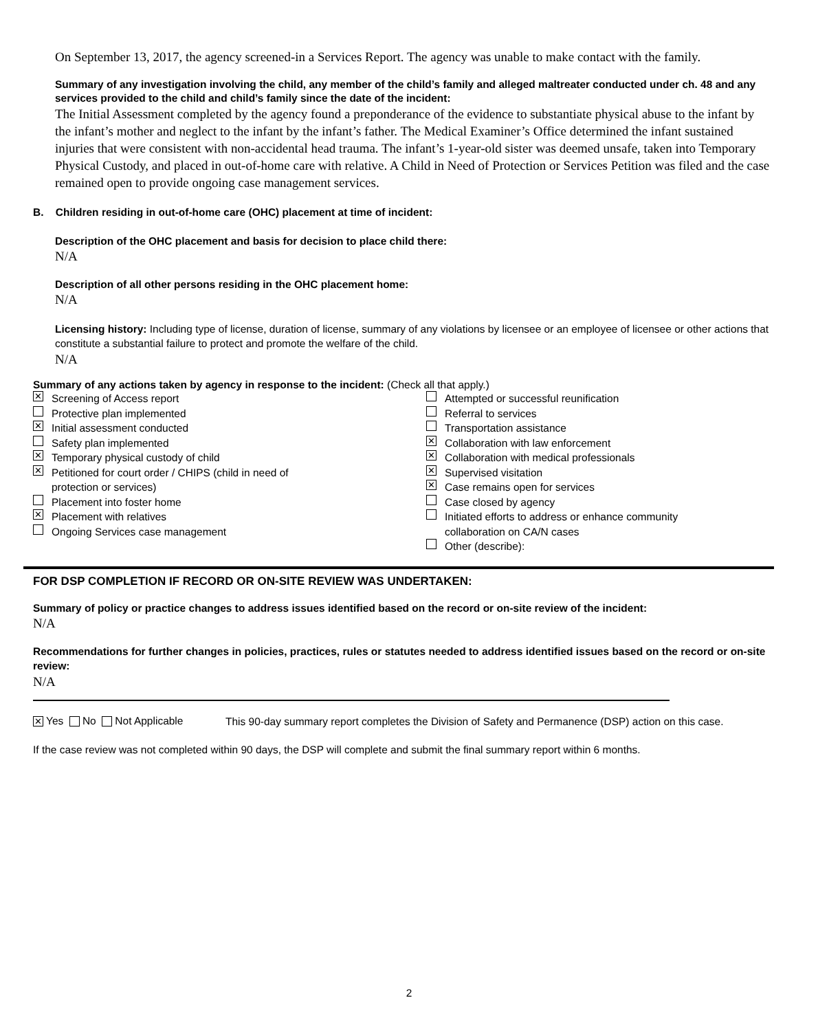On September 13, 2017, the agency screened-in a Services Report. The agency was unable to make contact with the family.
Summary of any investigation involving the child, any member of the child’s family and alleged maltreater conducted under ch. 48 and any services provided to the child and child’s family since the date of the incident:
The Initial Assessment completed by the agency found a preponderance of the evidence to substantiate physical abuse to the infant by the infant’s mother and neglect to the infant by the infant’s father. The Medical Examiner’s Office determined the infant sustained injuries that were consistent with non-accidental head trauma. The infant’s 1-year-old sister was deemed unsafe, taken into Temporary Physical Custody, and placed in out-of-home care with relative. A Child in Need of Protection or Services Petition was filed and the case remained open to provide ongoing case management services.
B. Children residing in out-of-home care (OHC) placement at time of incident:
Description of the OHC placement and basis for decision to place child there:
N/A
Description of all other persons residing in the OHC placement home:
N/A
Licensing history: Including type of license, duration of license, summary of any violations by licensee or an employee of licensee or other actions that constitute a substantial failure to protect and promote the welfare of the child.
N/A
Summary of any actions taken by agency in response to the incident: (Check all that apply.)
✕ Screening of Access report
Protective plan implemented
✕ Initial assessment conducted
Safety plan implemented
✕ Temporary physical custody of child
✕ Petitioned for court order / CHIPS (child in need of
protection or services)
Placement into foster home
✕ Placement with relatives
Ongoing Services case management
Attempted or successful reunification
Referral to services
Transportation assistance
✕ Collaboration with law enforcement
✕ Collaboration with medical professionals
✕ Supervised visitation
✕ Case remains open for services
Case closed by agency
Initiated efforts to address or enhance community
collaboration on CA/N cases
Other (describe):
FOR DSP COMPLETION IF RECORD OR ON-SITE REVIEW WAS UNDERTAKEN:
Summary of policy or practice changes to address issues identified based on the record or on-site review of the incident:
N/A
Recommendations for further changes in policies, practices, rules or statutes needed to address identified issues based on the record or on-site review:
N/A
✕ Yes No Not Applicable
This 90-day summary report completes the Division of Safety and Permanence (DSP) action on this case.
If the case review was not completed within 90 days, the DSP will complete and submit the final summary report within 6 months.
2